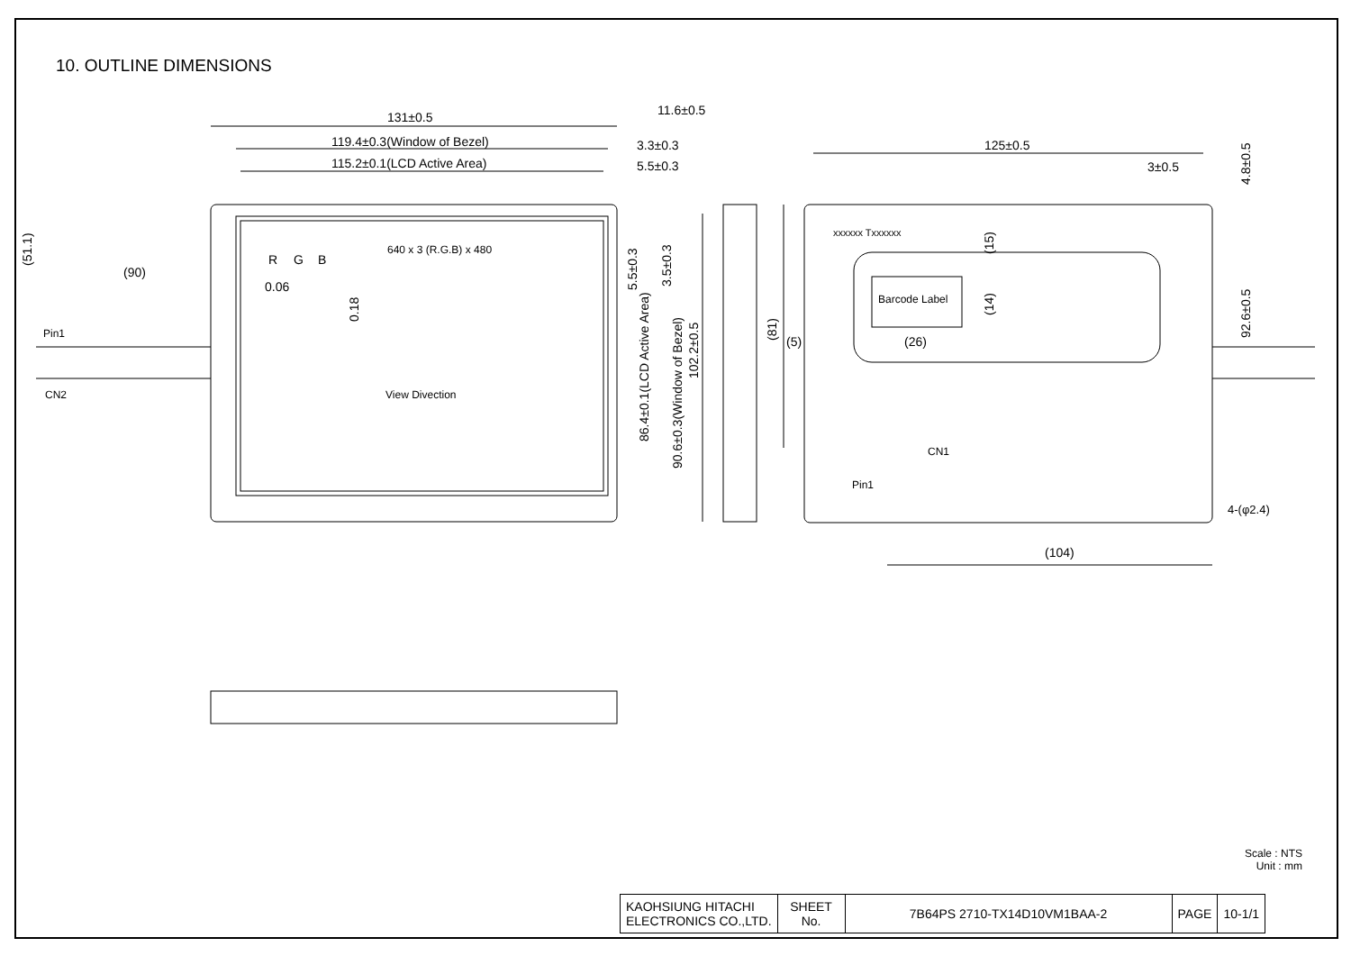10. OUTLINE DIMENSIONS
131±0.5
119.4±0.3(Window of Bezel)
115.2±0.1(LCD Active Area)
11.6±0.5
3.3±0.3
5.5±0.3
125±0.5
3±0.5
(90)
0.06
640 x 3 (R.G.B) x 480
R
G
B
Pin1
CN2
View Divection
xxxxxx Txxxxxx
Barcode Label
(26)
(5)
CN1
Pin1
(104)
4-(φ2.4)
(51.1)
0.18
5.5±0.3
3.5±0.3
86.4±0.1(LCD Active Area)
90.6±0.3(Window of Bezel)
102.2±0.5
(81)
(15)
(14)
4.8±0.5
92.6±0.5
Scale : NTS
Unit : mm
| KAOHSIUNG HITACHI ELECTRONICS CO.,LTD. | SHEET No. | 7B64PS 2710-TX14D10VM1BAA-2 | PAGE | 10-1/1 |